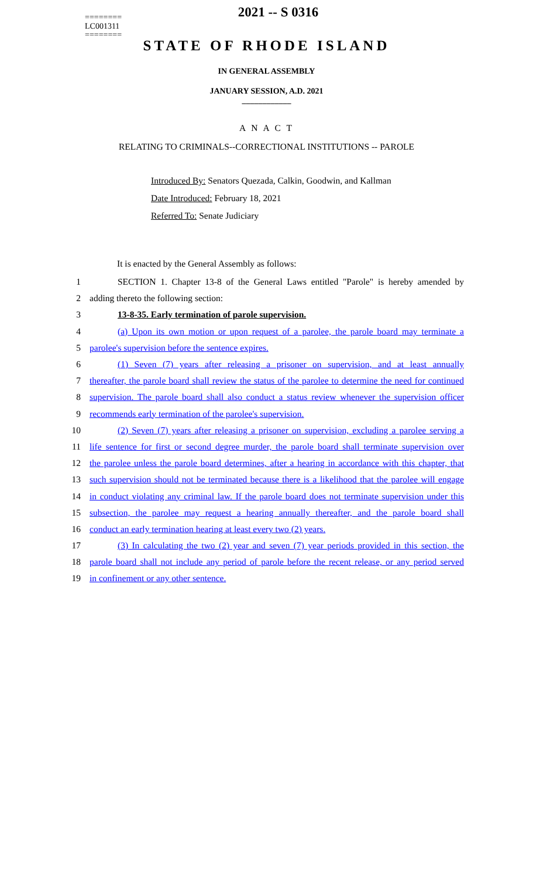========
LC001311
========
2021 -- S 0316
STATE OF RHODE ISLAND
IN GENERAL ASSEMBLY
JANUARY SESSION, A.D. 2021
____________
A N A C T
RELATING TO CRIMINALS--CORRECTIONAL INSTITUTIONS -- PAROLE
Introduced By: Senators Quezada, Calkin, Goodwin, and Kallman
Date Introduced: February 18, 2021
Referred To: Senate Judiciary
It is enacted by the General Assembly as follows:
1 SECTION 1. Chapter 13-8 of the General Laws entitled "Parole" is hereby amended by
2 adding thereto the following section:
3 13-8-35. Early termination of parole supervision.
4 (a) Upon its own motion or upon request of a parolee, the parole board may terminate a
5 parolee's supervision before the sentence expires.
6 (1) Seven (7) years after releasing a prisoner on supervision, and at least annually
7 thereafter, the parole board shall review the status of the parolee to determine the need for continued
8 supervision. The parole board shall also conduct a status review whenever the supervision officer
9 recommends early termination of the parolee's supervision.
10 (2) Seven (7) years after releasing a prisoner on supervision, excluding a parolee serving a
11 life sentence for first or second degree murder, the parole board shall terminate supervision over
12 the parolee unless the parole board determines, after a hearing in accordance with this chapter, that
13 such supervision should not be terminated because there is a likelihood that the parolee will engage
14 in conduct violating any criminal law. If the parole board does not terminate supervision under this
15 subsection, the parolee may request a hearing annually thereafter, and the parole board shall
16 conduct an early termination hearing at least every two (2) years.
17 (3) In calculating the two (2) year and seven (7) year periods provided in this section, the
18 parole board shall not include any period of parole before the recent release, or any period served
19 in confinement or any other sentence.